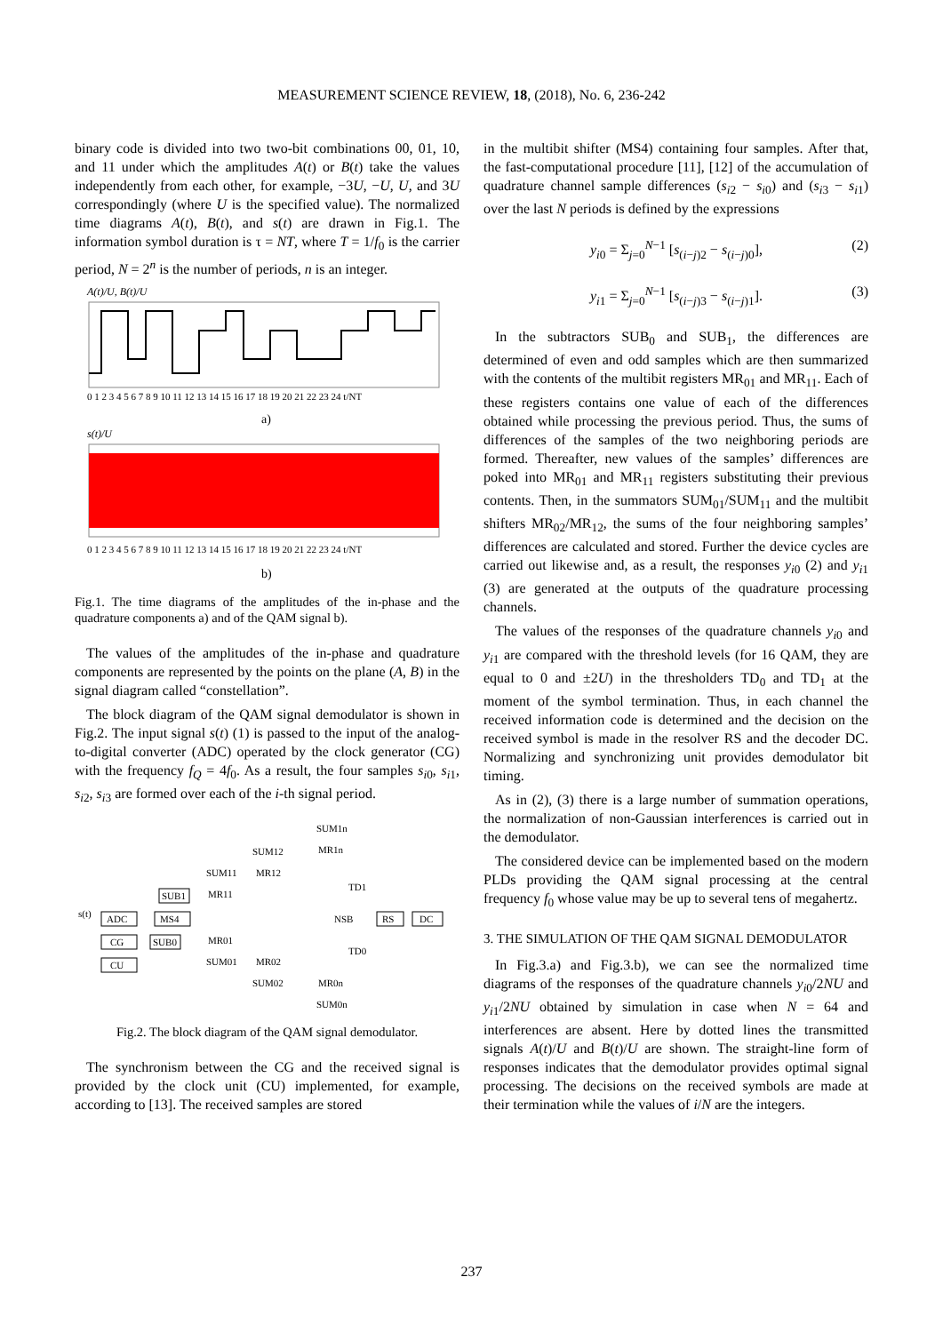MEASUREMENT SCIENCE REVIEW, 18, (2018), No. 6, 236-242
binary code is divided into two two-bit combinations 00, 01, 10, and 11 under which the amplitudes A(t) or B(t) take the values independently from each other, for example, −3U, −U, U, and 3U correspondingly (where U is the specified value). The normalized time diagrams A(t), B(t), and s(t) are drawn in Fig.1. The information symbol duration is τ = NT, where T = 1/f<sub>0</sub> is the carrier period, N = 2<sup>n</sup> is the number of periods, n is an integer.
A(t)/U, B(t)/U
0 1 2 3 4 5 6 7 8 9 10 11 12 13 14 15 16 17 18 19 20 21 22 23 24 t/NT
a)
s(t)/U
0 1 2 3 4 5 6 7 8 9 10 11 12 13 14 15 16 17 18 19 20 21 22 23 24 t/NT
b)
Fig.1. The time diagrams of the amplitudes of the in-phase and the quadrature components a) and of the QAM signal b).
The values of the amplitudes of the in-phase and quadrature components are represented by the points on the plane (A, B) in the signal diagram called “constellation”.
The block diagram of the QAM signal demodulator is shown in Fig.2. The input signal s(t) (1) is passed to the input of the analog-to-digital converter (ADC) operated by the clock generator (CG) with the frequency f<sub>Q</sub> = 4f<sub>0</sub>. As a result, the four samples s<sub>i0</sub>, s<sub>i1</sub>, s<sub>i2</sub>, s<sub>i3</sub> are formed over each of the i-th signal period.
s(t)
ADC
CG
CU
MS4
SUB1
SUB0
SUM11
MR11
MR01
SUM01
SUM12
MR12
MR02
SUM02
SUM1n
MR1n
MR0n
SUM0n
TD1
NSB
TD0
RS
DC
Fig.2. The block diagram of the QAM signal demodulator.
The synchronism between the CG and the received signal is provided by the clock unit (CU) implemented, for example, according to [13]. The received samples are stored
in the multibit shifter (MS4) containing four samples. After that, the fast-computational procedure [11], [12] of the accumulation of quadrature channel sample differences (s<sub>i2</sub> − s<sub>i0</sub>) and (s<sub>i3</sub> − s<sub>i1</sub>) over the last N periods is defined by the expressions
y<sub>i0</sub> = Σ<sub>j=0</sub><sup>N−1</sup> [s<sub>(i−j)2</sub> − s<sub>(i−j)0</sub>], (2)
y<sub>i1</sub> = Σ<sub>j=0</sub><sup>N−1</sup> [s<sub>(i−j)3</sub> − s<sub>(i−j)1</sub>]. (3)
In the subtractors SUB<sub>0</sub> and SUB<sub>1</sub>, the differences are determined of even and odd samples which are then summarized with the contents of the multibit registers MR<sub>01</sub> and MR<sub>11</sub>. Each of these registers contains one value of each of the differences obtained while processing the previous period. Thus, the sums of differences of the samples of the two neighboring periods are formed. Thereafter, new values of the samples’ differences are poked into MR<sub>01</sub> and MR<sub>11</sub> registers substituting their previous contents. Then, in the summators SUM<sub>01</sub>/SUM<sub>11</sub> and the multibit shifters MR<sub>02</sub>/MR<sub>12</sub>, the sums of the four neighboring samples’ differences are calculated and stored. Further the device cycles are carried out likewise and, as a result, the responses y<sub>i0</sub> (2) and y<sub>i1</sub> (3) are generated at the outputs of the quadrature processing channels.
The values of the responses of the quadrature channels y<sub>i0</sub> and y<sub>i1</sub> are compared with the threshold levels (for 16 QAM, they are equal to 0 and ±2U) in the thresholders TD<sub>0</sub> and TD<sub>1</sub> at the moment of the symbol termination. Thus, in each channel the received information code is determined and the decision on the received symbol is made in the resolver RS and the decoder DC. Normalizing and synchronizing unit provides demodulator bit timing.
As in (2), (3) there is a large number of summation operations, the normalization of non-Gaussian interferences is carried out in the demodulator.
The considered device can be implemented based on the modern PLDs providing the QAM signal processing at the central frequency f<sub>0</sub> whose value may be up to several tens of megahertz.
3. THE SIMULATION OF THE QAM SIGNAL DEMODULATOR
In Fig.3.a) and Fig.3.b), we can see the normalized time diagrams of the responses of the quadrature channels y<sub>i0</sub>/2NU and y<sub>i1</sub>/2NU obtained by simulation in case when N = 64 and interferences are absent. Here by dotted lines the transmitted signals A(t)/U and B(t)/U are shown. The straight-line form of responses indicates that the demodulator provides optimal signal processing. The decisions on the received symbols are made at their termination while the values of i/N are the integers.
237